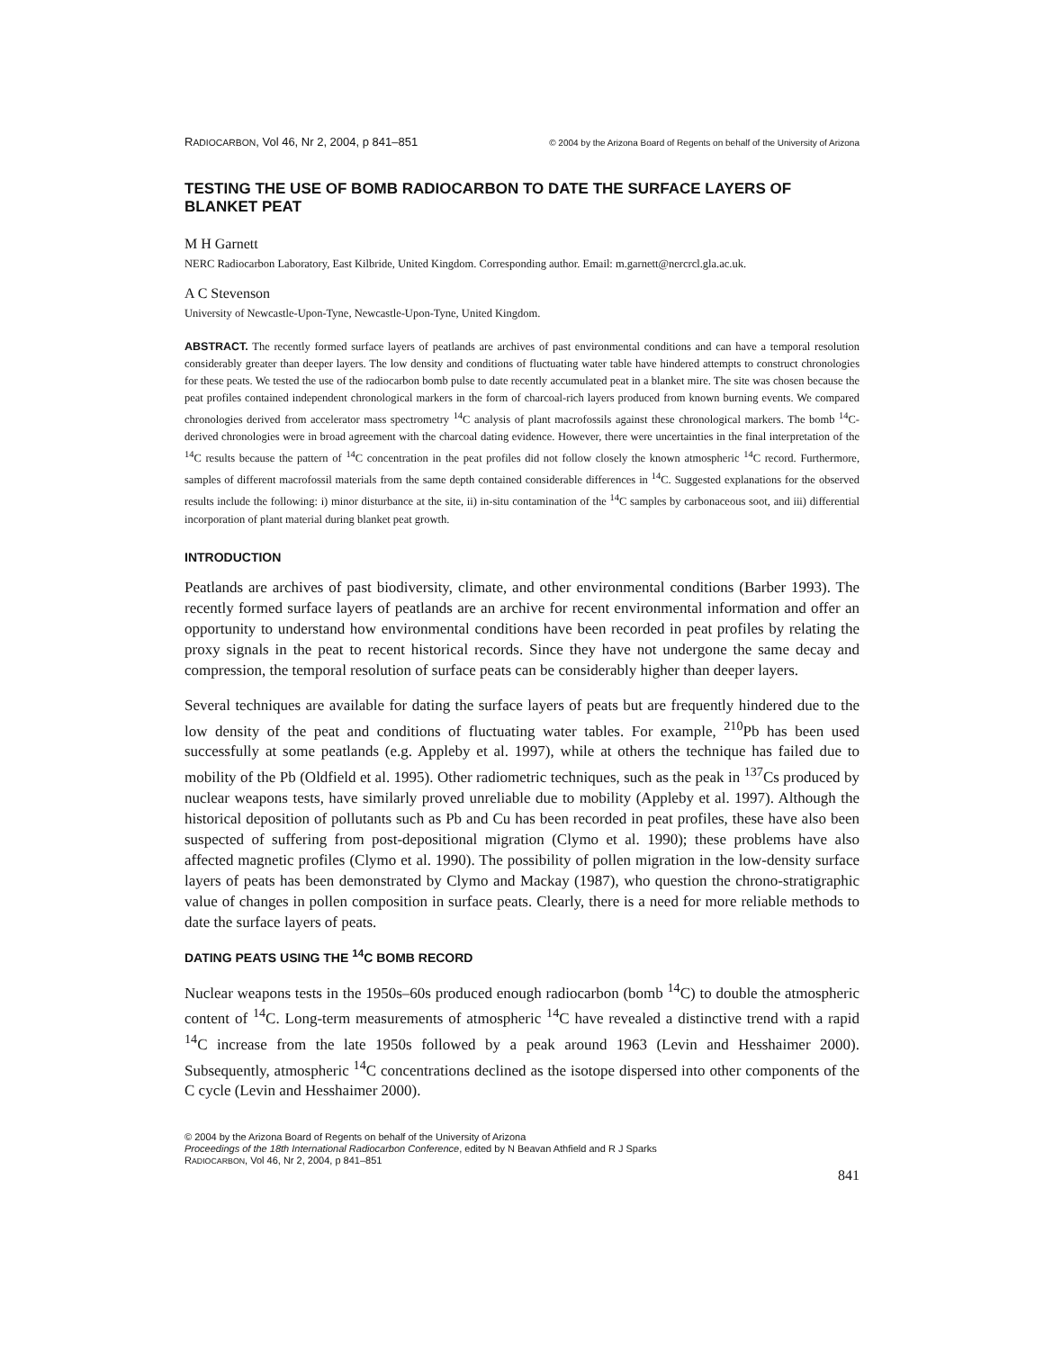RADIOCARBON, Vol 46, Nr 2, 2004, p 841–851 © 2004 by the Arizona Board of Regents on behalf of the University of Arizona
TESTING THE USE OF BOMB RADIOCARBON TO DATE THE SURFACE LAYERS OF BLANKET PEAT
M H Garnett
NERC Radiocarbon Laboratory, East Kilbride, United Kingdom. Corresponding author. Email: m.garnett@nercrcl.gla.ac.uk.
A C Stevenson
University of Newcastle-Upon-Tyne, Newcastle-Upon-Tyne, United Kingdom.
ABSTRACT. The recently formed surface layers of peatlands are archives of past environmental conditions and can have a temporal resolution considerably greater than deeper layers. The low density and conditions of fluctuating water table have hindered attempts to construct chronologies for these peats. We tested the use of the radiocarbon bomb pulse to date recently accumulated peat in a blanket mire. The site was chosen because the peat profiles contained independent chronological markers in the form of charcoal-rich layers produced from known burning events. We compared chronologies derived from accelerator mass spectrometry <sup>14</sup>C analysis of plant macrofossils against these chronological markers. The bomb <sup>14</sup>C-derived chronologies were in broad agreement with the charcoal dating evidence. However, there were uncertainties in the final interpretation of the <sup>14</sup>C results because the pattern of <sup>14</sup>C concentration in the peat profiles did not follow closely the known atmospheric <sup>14</sup>C record. Furthermore, samples of different macrofossil materials from the same depth contained considerable differences in <sup>14</sup>C. Suggested explanations for the observed results include the following: i) minor disturbance at the site, ii) in-situ contamination of the <sup>14</sup>C samples by carbonaceous soot, and iii) differential incorporation of plant material during blanket peat growth.
INTRODUCTION
Peatlands are archives of past biodiversity, climate, and other environmental conditions (Barber 1993). The recently formed surface layers of peatlands are an archive for recent environmental information and offer an opportunity to understand how environmental conditions have been recorded in peat profiles by relating the proxy signals in the peat to recent historical records. Since they have not undergone the same decay and compression, the temporal resolution of surface peats can be considerably higher than deeper layers.
Several techniques are available for dating the surface layers of peats but are frequently hindered due to the low density of the peat and conditions of fluctuating water tables. For example, <sup>210</sup>Pb has been used successfully at some peatlands (e.g. Appleby et al. 1997), while at others the technique has failed due to mobility of the Pb (Oldfield et al. 1995). Other radiometric techniques, such as the peak in <sup>137</sup>Cs produced by nuclear weapons tests, have similarly proved unreliable due to mobility (Appleby et al. 1997). Although the historical deposition of pollutants such as Pb and Cu has been recorded in peat profiles, these have also been suspected of suffering from post-depositional migration (Clymo et al. 1990); these problems have also affected magnetic profiles (Clymo et al. 1990). The possibility of pollen migration in the low-density surface layers of peats has been demonstrated by Clymo and Mackay (1987), who question the chrono-stratigraphic value of changes in pollen composition in surface peats. Clearly, there is a need for more reliable methods to date the surface layers of peats.
DATING PEATS USING THE <sup>14</sup>C BOMB RECORD
Nuclear weapons tests in the 1950s–60s produced enough radiocarbon (bomb <sup>14</sup>C) to double the atmospheric content of <sup>14</sup>C. Long-term measurements of atmospheric <sup>14</sup>C have revealed a distinctive trend with a rapid <sup>14</sup>C increase from the late 1950s followed by a peak around 1963 (Levin and Hesshaimer 2000). Subsequently, atmospheric <sup>14</sup>C concentrations declined as the isotope dispersed into other components of the C cycle (Levin and Hesshaimer 2000).
© 2004 by the Arizona Board of Regents on behalf of the University of Arizona
Proceedings of the 18th International Radiocarbon Conference, edited by N Beavan Athfield and R J Sparks
RADIOCARBON, Vol 46, Nr 2, 2004, p 841–851
841